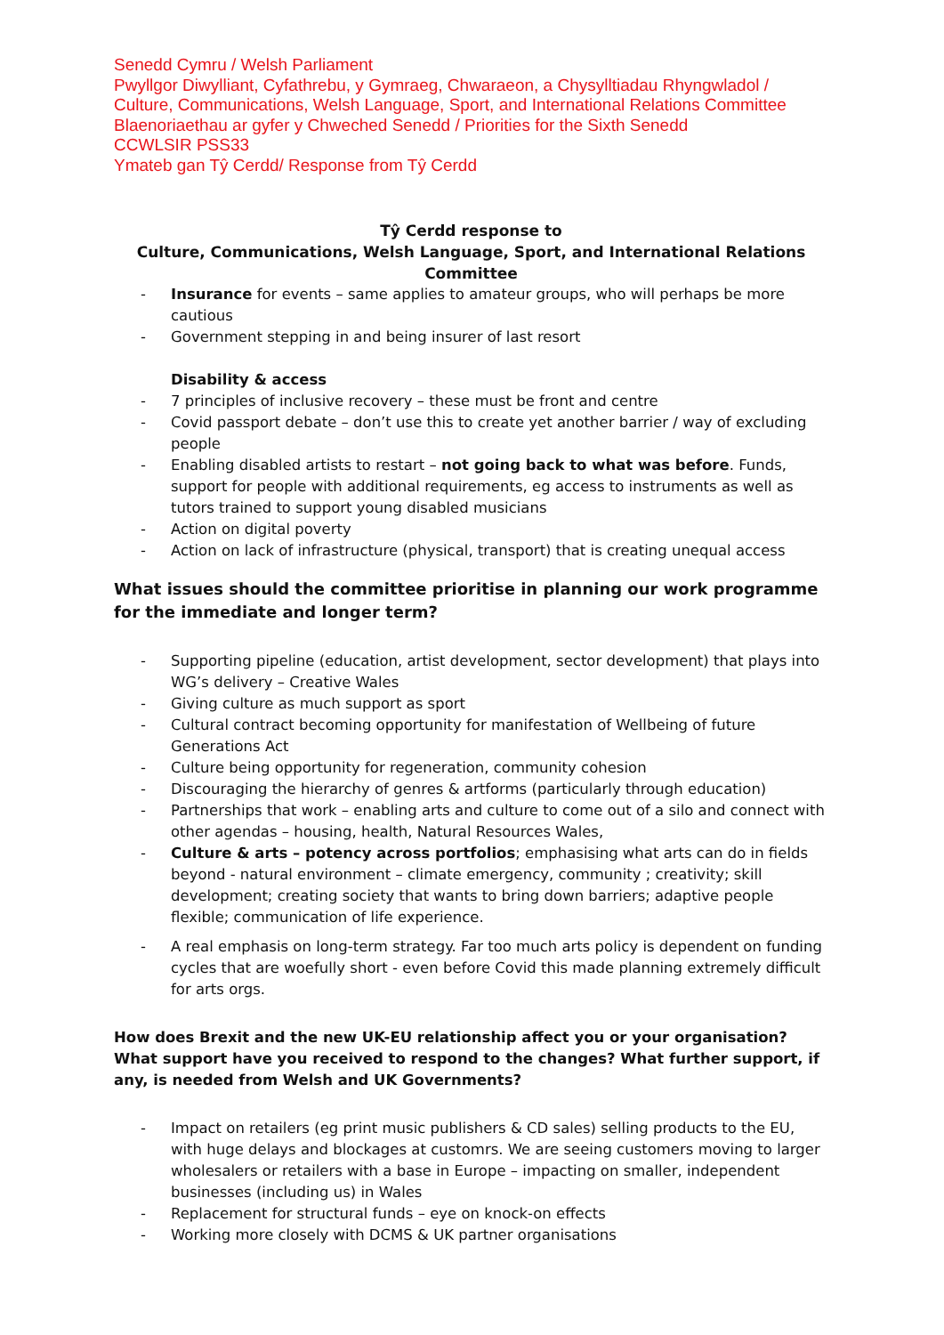Senedd Cymru / Welsh Parliament
Pwyllgor Diwylliant, Cyfathrebu, y Gymraeg, Chwaraeon, a Chysylltiadau Rhyngwladol / Culture, Communications, Welsh Language, Sport, and International Relations Committee
Blaenoriaethau ar gyfer y Chweched Senedd / Priorities for the Sixth Senedd
CCWLSIR PSS33
Ymateb gan Tŷ Cerdd/ Response from Tŷ Cerdd
Tŷ Cerdd response to
Culture, Communications, Welsh Language, Sport, and International Relations Committee
- Insurance for events – same applies to amateur groups, who will perhaps be more cautious
- Government stepping in and being insurer of last resort
Disability & access
- 7 principles of inclusive recovery – these must be front and centre
- Covid passport debate – don’t use this to create yet another barrier / way of excluding people
- Enabling disabled artists to restart – not going back to what was before. Funds, support for people with additional requirements, eg access to instruments as well as tutors trained to support young disabled musicians
- Action on digital poverty
- Action on lack of infrastructure (physical, transport) that is creating unequal access
What issues should the committee prioritise in planning our work programme for the immediate and longer term?
- Supporting pipeline (education, artist development, sector development) that plays into WG’s delivery – Creative Wales
- Giving culture as much support as sport
- Cultural contract becoming opportunity for manifestation of Wellbeing of future Generations Act
- Culture being opportunity for regeneration, community cohesion
- Discouraging the hierarchy of genres & artforms (particularly through education)
- Partnerships that work – enabling arts and culture to come out of a silo and connect with other agendas – housing, health, Natural Resources Wales,
- Culture & arts – potency across portfolios; emphasising what arts can do in fields beyond - natural environment – climate emergency, community ; creativity; skill development; creating society that wants to bring down barriers; adaptive people flexible; communication of life experience.
- A real emphasis on long-term strategy. Far too much arts policy is dependent on funding cycles that are woefully short - even before Covid this made planning extremely difficult for arts orgs.
How does Brexit and the new UK-EU relationship affect you or your organisation? What support have you received to respond to the changes? What further support, if any, is needed from Welsh and UK Governments?
- Impact on retailers (eg print music publishers & CD sales) selling products to the EU, with huge delays and blockages at customrs. We are seeing customers moving to larger wholesalers or retailers with a base in Europe – impacting on smaller, independent businesses (including us) in Wales
- Replacement for structural funds – eye on knock-on effects
- Working more closely with DCMS & UK partner organisations